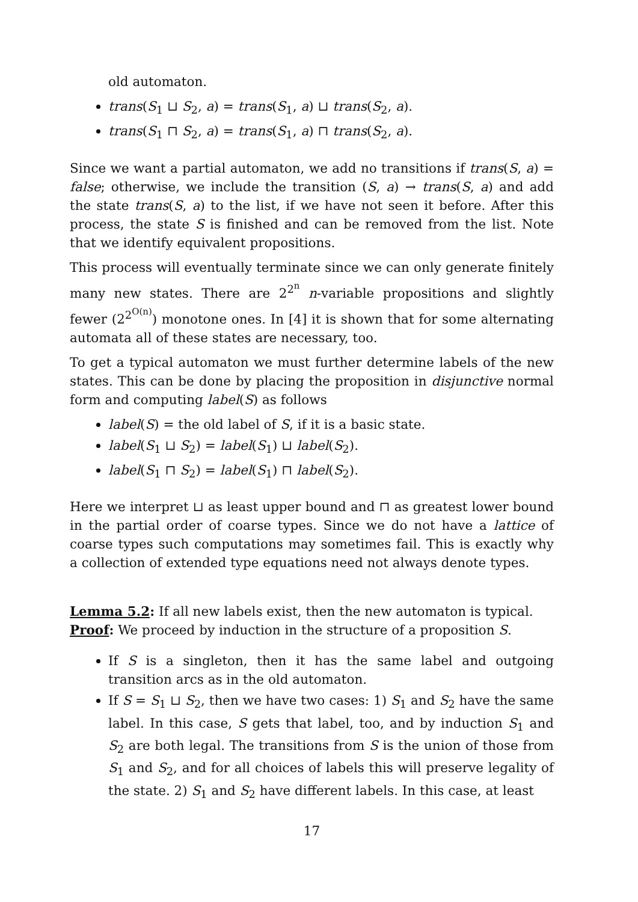old automaton.
trans(S<sub>1</sub> ⊔ S<sub>2</sub>, a) = trans(S<sub>1</sub>, a) ⊔ trans(S<sub>2</sub>, a).
trans(S<sub>1</sub> ⊓ S<sub>2</sub>, a) = trans(S<sub>1</sub>, a) ⊓ trans(S<sub>2</sub>, a).
Since we want a partial automaton, we add no transitions if trans(S, a) = false; otherwise, we include the transition (S, a) → trans(S, a) and add the state trans(S, a) to the list, if we have not seen it before. After this process, the state S is finished and can be removed from the list. Note that we identify equivalent propositions.
This process will eventually terminate since we can only generate finitely many new states. There are 2<sup>2<sup>n</sup></sup> n-variable propositions and slightly fewer (2<sup>2<sup>O(n)</sup></sup>) monotone ones. In [4] it is shown that for some alternating automata all of these states are necessary, too.
To get a typical automaton we must further determine labels of the new states. This can be done by placing the proposition in disjunctive normal form and computing label(S) as follows
label(S) = the old label of S, if it is a basic state.
label(S<sub>1</sub> ⊔ S<sub>2</sub>) = label(S<sub>1</sub>) ⊔ label(S<sub>2</sub>).
label(S<sub>1</sub> ⊓ S<sub>2</sub>) = label(S<sub>1</sub>) ⊓ label(S<sub>2</sub>).
Here we interpret ⊔ as least upper bound and ⊓ as greatest lower bound in the partial order of coarse types. Since we do not have a lattice of coarse types such computations may sometimes fail. This is exactly why a collection of extended type equations need not always denote types.
Lemma 5.2: If all new labels exist, then the new automaton is typical.
Proof: We proceed by induction in the structure of a proposition S.
If S is a singleton, then it has the same label and outgoing transition arcs as in the old automaton.
If S = S<sub>1</sub> ⊔ S<sub>2</sub>, then we have two cases: 1) S<sub>1</sub> and S<sub>2</sub> have the same label. In this case, S gets that label, too, and by induction S<sub>1</sub> and S<sub>2</sub> are both legal. The transitions from S is the union of those from S<sub>1</sub> and S<sub>2</sub>, and for all choices of labels this will preserve legality of the state. 2) S<sub>1</sub> and S<sub>2</sub> have different labels. In this case, at least
17